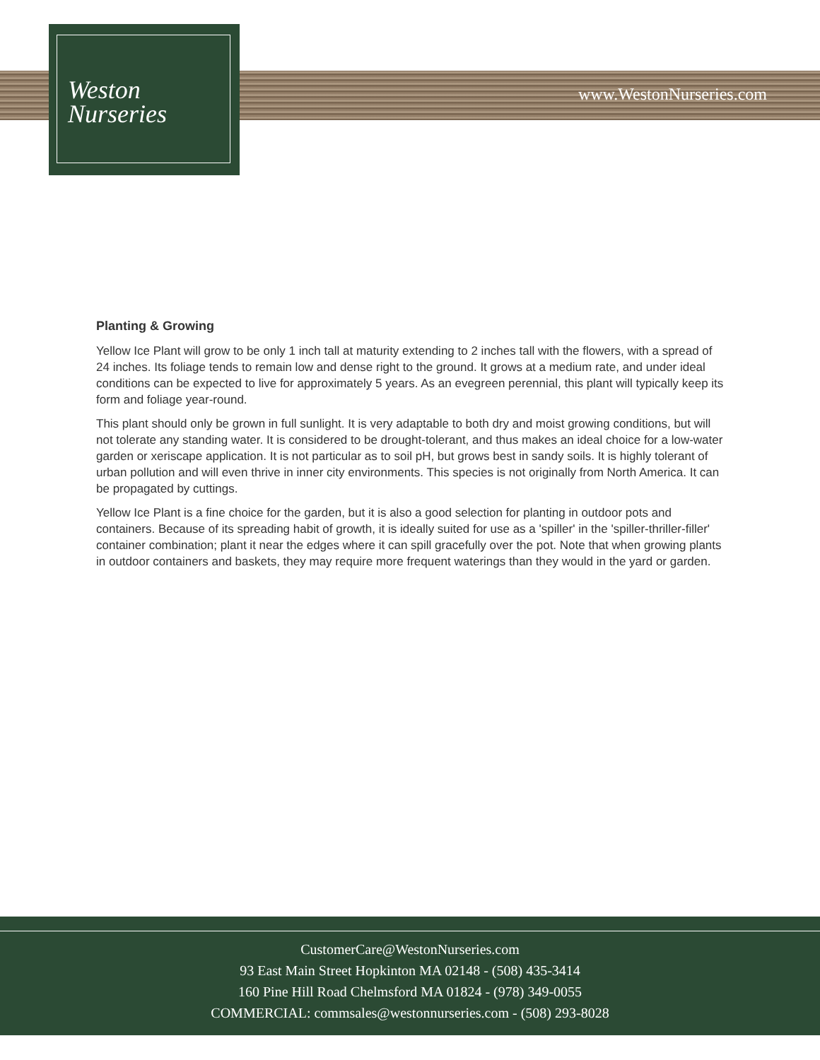Weston
Nurseries
www.WestonNurseries.com
Planting & Growing
Yellow Ice Plant will grow to be only 1 inch tall at maturity extending to 2 inches tall with the flowers, with a spread of 24 inches. Its foliage tends to remain low and dense right to the ground. It grows at a medium rate, and under ideal conditions can be expected to live for approximately 5 years. As an evegreen perennial, this plant will typically keep its form and foliage year-round.
This plant should only be grown in full sunlight. It is very adaptable to both dry and moist growing conditions, but will not tolerate any standing water. It is considered to be drought-tolerant, and thus makes an ideal choice for a low-water garden or xeriscape application. It is not particular as to soil pH, but grows best in sandy soils. It is highly tolerant of urban pollution and will even thrive in inner city environments. This species is not originally from North America. It can be propagated by cuttings.
Yellow Ice Plant is a fine choice for the garden, but it is also a good selection for planting in outdoor pots and containers. Because of its spreading habit of growth, it is ideally suited for use as a 'spiller' in the 'spiller-thriller-filler' container combination; plant it near the edges where it can spill gracefully over the pot. Note that when growing plants in outdoor containers and baskets, they may require more frequent waterings than they would in the yard or garden.
CustomerCare@WestonNurseries.com
93 East Main Street Hopkinton MA 02148 - (508) 435-3414
160 Pine Hill Road Chelmsford MA 01824 - (978) 349-0055
COMMERCIAL: commsales@westonnurseries.com - (508) 293-8028